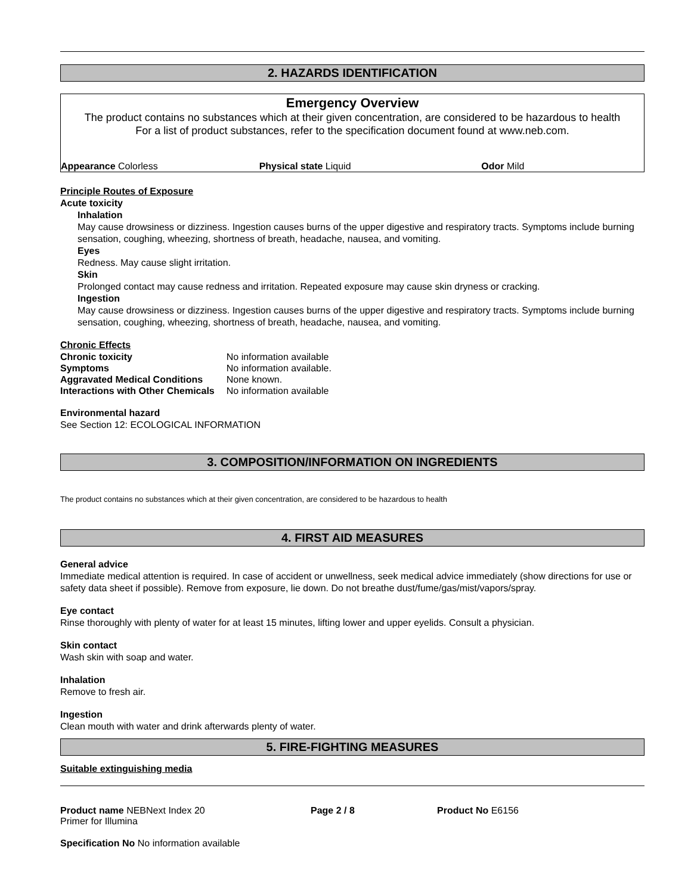2. HAZARDS IDENTIFICATION
Emergency Overview
The product contains no substances which at their given concentration, are considered to be hazardous to health
For a list of product substances, refer to the specification document found at www.neb.com.
Appearance Colorless Physical state Liquid Odor Mild
Principle Routes of Exposure
Acute toxicity
Inhalation
May cause drowsiness or dizziness. Ingestion causes burns of the upper digestive and respiratory tracts. Symptoms include burning sensation, coughing, wheezing, shortness of breath, headache, nausea, and vomiting.
Eyes
Redness. May cause slight irritation.
Skin
Prolonged contact may cause redness and irritation. Repeated exposure may cause skin dryness or cracking.
Ingestion
May cause drowsiness or dizziness. Ingestion causes burns of the upper digestive and respiratory tracts. Symptoms include burning sensation, coughing, wheezing, shortness of breath, headache, nausea, and vomiting.
Chronic Effects
| Chronic toxicity | No information available |
| Symptoms | No information available. |
| Aggravated Medical Conditions | None known. |
| Interactions with Other Chemicals | No information available |
Environmental hazard
See Section 12: ECOLOGICAL INFORMATION
3. COMPOSITION/INFORMATION ON INGREDIENTS
The product contains no substances which at their given concentration, are considered to be hazardous to health
4. FIRST AID MEASURES
General advice
Immediate medical attention is required. In case of accident or unwellness, seek medical advice immediately (show directions for use or safety data sheet if possible). Remove from exposure, lie down. Do not breathe dust/fume/gas/mist/vapors/spray.
Eye contact
Rinse thoroughly with plenty of water for at least 15 minutes, lifting lower and upper eyelids. Consult a physician.
Skin contact
Wash skin with soap and water.
Inhalation
Remove to fresh air.
Ingestion
Clean mouth with water and drink afterwards plenty of water.
5. FIRE-FIGHTING MEASURES
Suitable extinguishing media
Product name NEBNext Index 20
Primer for Illumina
Page 2 / 8 Product No E6156
Specification No No information available